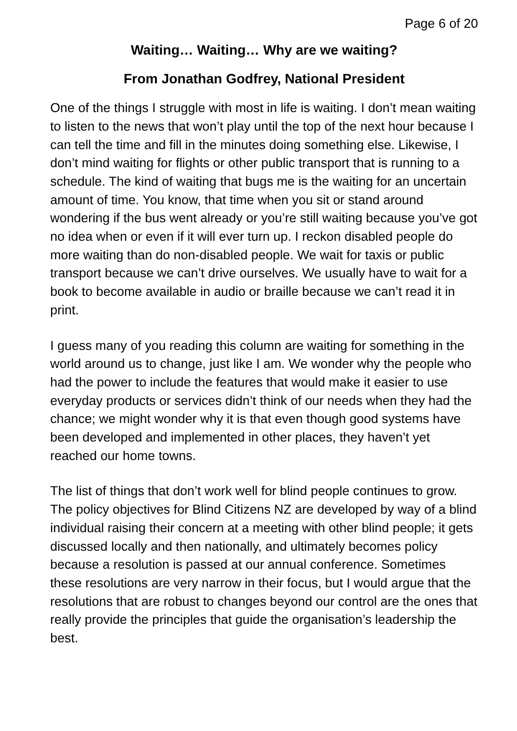Page 6 of 20
Waiting… Waiting… Why are we waiting?
From Jonathan Godfrey, National President
One of the things I struggle with most in life is waiting. I don’t mean waiting to listen to the news that won’t play until the top of the next hour because I can tell the time and fill in the minutes doing something else. Likewise, I don’t mind waiting for flights or other public transport that is running to a schedule. The kind of waiting that bugs me is the waiting for an uncertain amount of time. You know, that time when you sit or stand around wondering if the bus went already or you’re still waiting because you’ve got no idea when or even if it will ever turn up. I reckon disabled people do more waiting than do non-disabled people. We wait for taxis or public transport because we can’t drive ourselves. We usually have to wait for a book to become available in audio or braille because we can’t read it in print.
I guess many of you reading this column are waiting for something in the world around us to change, just like I am. We wonder why the people who had the power to include the features that would make it easier to use everyday products or services didn’t think of our needs when they had the chance; we might wonder why it is that even though good systems have been developed and implemented in other places, they haven’t yet reached our home towns.
The list of things that don’t work well for blind people continues to grow. The policy objectives for Blind Citizens NZ are developed by way of a blind individual raising their concern at a meeting with other blind people; it gets discussed locally and then nationally, and ultimately becomes policy because a resolution is passed at our annual conference. Sometimes these resolutions are very narrow in their focus, but I would argue that the resolutions that are robust to changes beyond our control are the ones that really provide the principles that guide the organisation’s leadership the best.